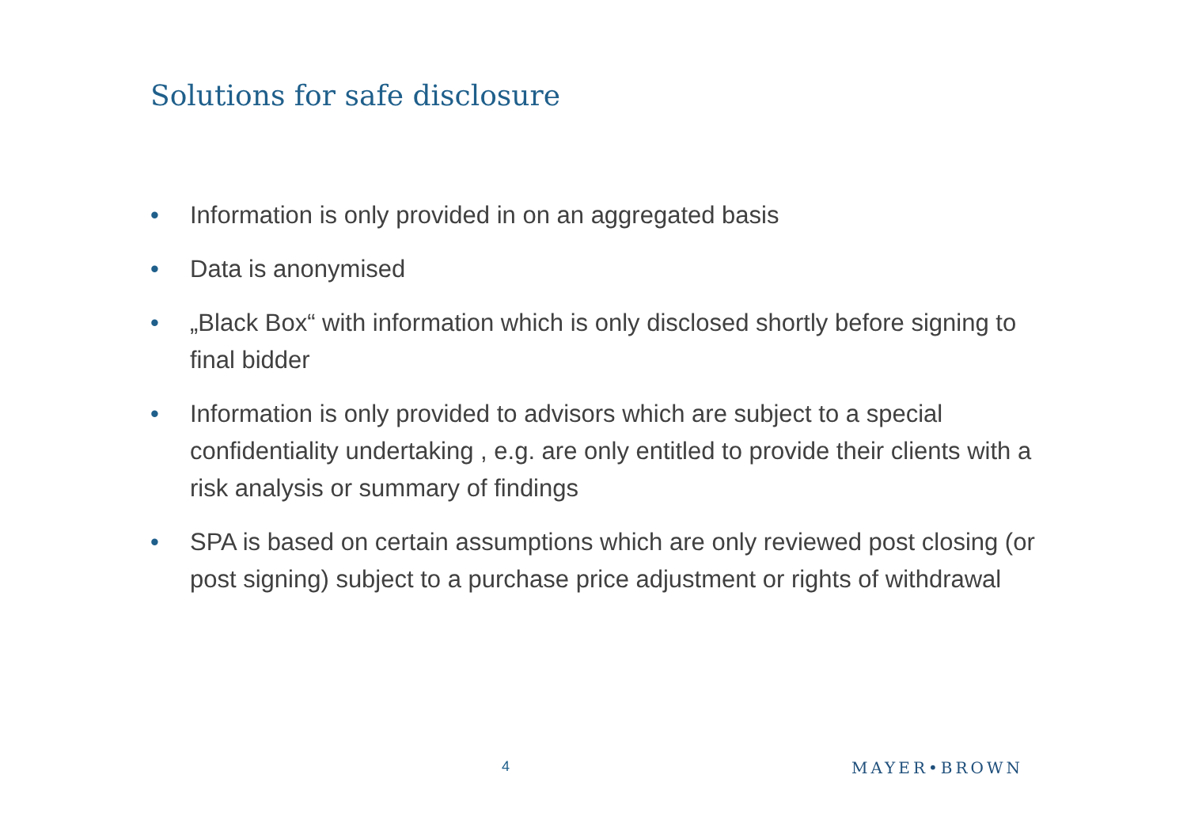Solutions for safe disclosure
• Information is only provided in on an aggregated basis
• Data is anonymised
• „Black Box“ with information which is only disclosed shortly before signing to final bidder
• Information is only provided to advisors which are subject to a special confidentiality undertaking , e.g. are only entitled to provide their clients with a risk analysis or summary of findings
• SPA is based on certain assumptions which are only reviewed post closing (or post signing) subject to a purchase price adjustment or rights of withdrawal
4 MAYER•BROWN